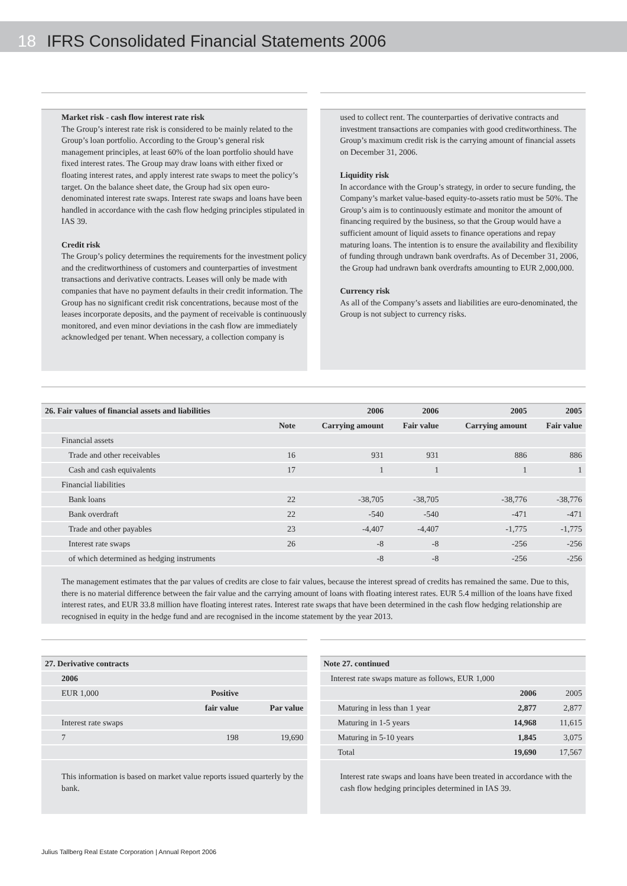18 IFRS Consolidated Financial Statements 2006
Market risk - cash flow interest rate risk
The Group’s interest rate risk is considered to be mainly related to the Group’s loan portfolio. According to the Group’s general risk management principles, at least 60% of the loan portfolio should have fixed interest rates. The Group may draw loans with either fixed or floating interest rates, and apply interest rate swaps to meet the policy’s target. On the balance sheet date, the Group had six open euro-denominated interest rate swaps. Interest rate swaps and loans have been handled in accordance with the cash flow hedging principles stipulated in IAS 39.
Credit risk
The Group’s policy determines the requirements for the investment policy and the creditworthiness of customers and counterparties of investment transactions and derivative contracts. Leases will only be made with companies that have no payment defaults in their credit information. The Group has no significant credit risk concentrations, because most of the leases incorporate deposits, and the payment of receivable is continuously monitored, and even minor deviations in the cash flow are immediately acknowledged per tenant. When necessary, a collection company is
used to collect rent. The counterparties of derivative contracts and investment transactions are companies with good creditworthiness. The Group’s maximum credit risk is the carrying amount of financial assets on December 31, 2006.
Liquidity risk
In accordance with the Group’s strategy, in order to secure funding, the Company’s market value-based equity-to-assets ratio must be 50%. The Group’s aim is to continuously estimate and monitor the amount of financing required by the business, so that the Group would have a sufficient amount of liquid assets to finance operations and repay maturing loans. The intention is to ensure the availability and flexibility of funding through undrawn bank overdrafts. As of December 31, 2006, the Group had undrawn bank overdrafts amounting to EUR 2,000,000.
Currency risk
As all of the Company’s assets and liabilities are euro-denominated, the Group is not subject to currency risks.
| 26. Fair values of financial assets and liabilities | | 2006 | 2006 | 2005 | 2005 |
| --- | --- | --- | --- | --- | --- |
| | Note | Carrying amount | Fair value | Carrying amount | Fair value |
| Financial assets | | | | | |
| Trade and other receivables | 16 | 931 | 931 | 886 | 886 |
| Cash and cash equivalents | 17 | 1 | 1 | 1 | 1 |
| Financial liabilities | | | | | |
| Bank loans | 22 | -38,705 | -38,705 | -38,776 | -38,776 |
| Bank overdraft | 22 | -540 | -540 | -471 | -471 |
| Trade and other payables | 23 | -4,407 | -4,407 | -1,775 | -1,775 |
| Interest rate swaps | 26 | -8 | -8 | -256 | -256 |
| of which determined as hedging instruments | | -8 | -8 | -256 | -256 |
The management estimates that the par values of credits are close to fair values, because the interest spread of credits has remained the same. Due to this, there is no material difference between the fair value and the carrying amount of loans with floating interest rates. EUR 5.4 million of the loans have fixed interest rates, and EUR 33.8 million have floating interest rates. Interest rate swaps that have been determined in the cash flow hedging relationship are recognised in equity in the hedge fund and are recognised in the income statement by the year 2013.
| 27. Derivative contracts | | |
| --- | --- | --- |
| 2006 | | |
| EUR 1,000 | Positive | |
| | fair value | Par value |
| Interest rate swaps | | |
| 7 | 198 | 19,690 |
This information is based on market value reports issued quarterly by the bank.
| Note 27. continued | | |
| --- | --- | --- |
| Interest rate swaps mature as follows, EUR 1,000 | | |
| | 2006 | 2005 |
| Maturing in less than 1 year | 2,877 | 2,877 |
| Maturing in 1-5 years | 14,968 | 11,615 |
| Maturing in 5-10 years | 1,845 | 3,075 |
| Total | 19,690 | 17,567 |
Interest rate swaps and loans have been treated in accordance with the cash flow hedging principles determined in IAS 39.
Julius Tallberg Real Estate Corporation | Annual Report 2006